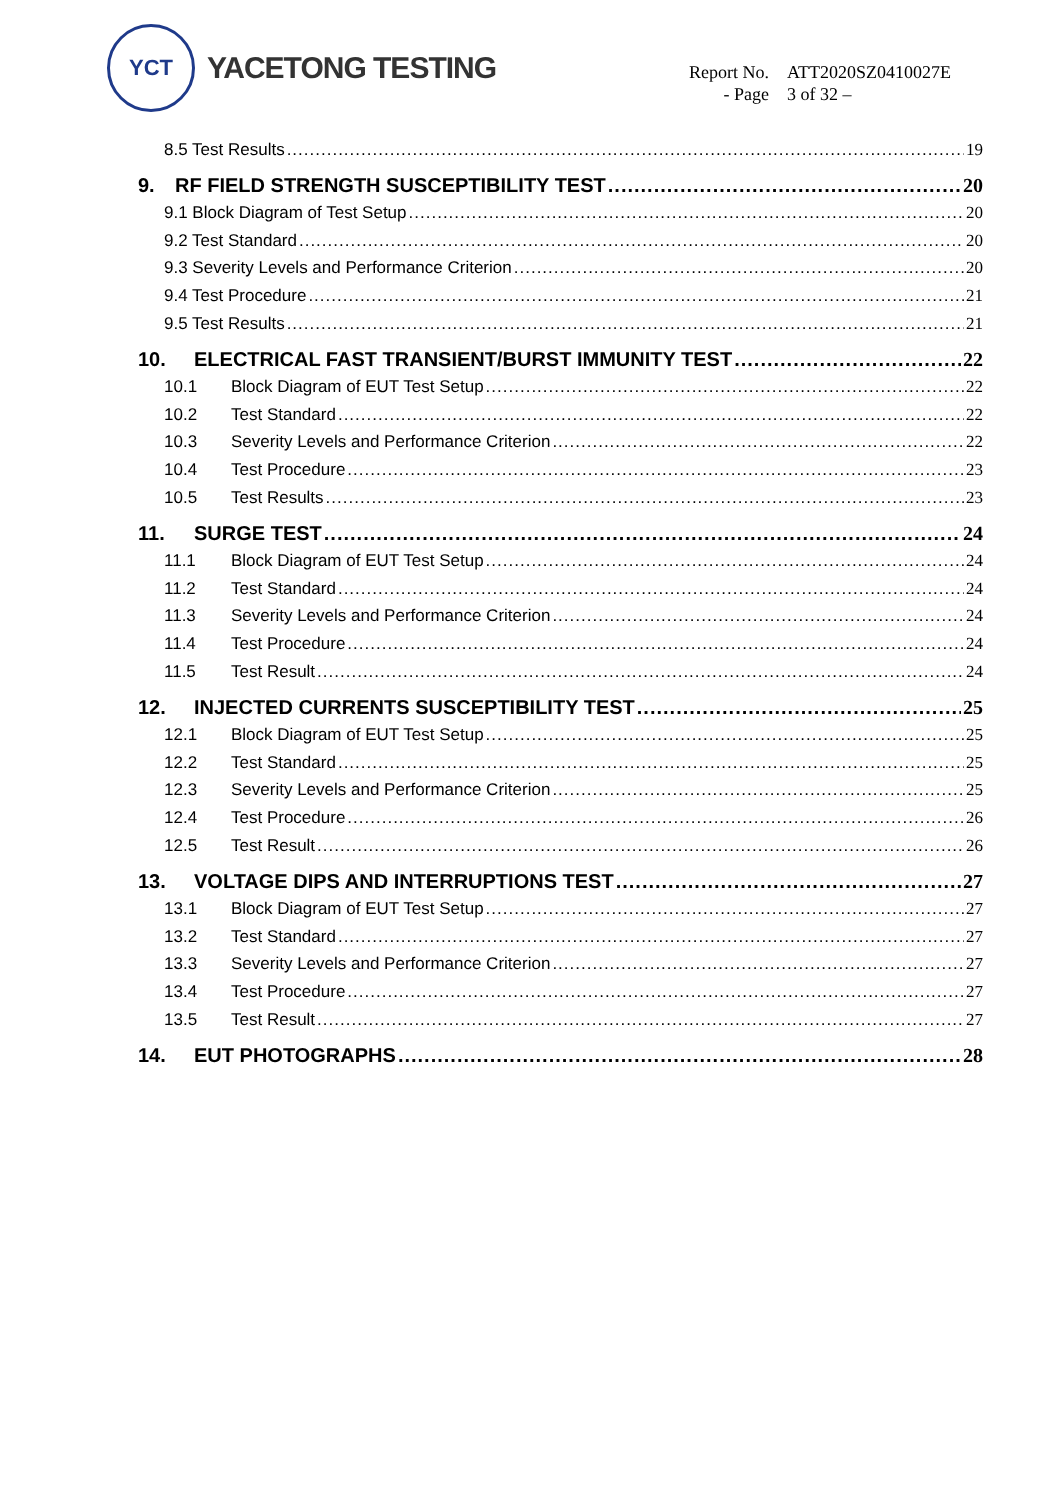YCT
YACETONG TESTING
Report No. ATT2020SZ0410027E
- Page 3 of 32 –
8.5 Test Results 19
9. RF FIELD STRENGTH SUSCEPTIBILITY TEST 20
9.1 Block Diagram of Test Setup 20
9.2 Test Standard 20
9.3 Severity Levels and Performance Criterion 20
9.4 Test Procedure 21
9.5 Test Results 21
10. ELECTRICAL FAST TRANSIENT/BURST IMMUNITY TEST 22
10.1 Block Diagram of EUT Test Setup 22
10.2 Test Standard 22
10.3 Severity Levels and Performance Criterion 22
10.4 Test Procedure 23
10.5 Test Results 23
11. SURGE TEST 24
11.1 Block Diagram of EUT Test Setup 24
11.2 Test Standard 24
11.3 Severity Levels and Performance Criterion 24
11.4 Test Procedure 24
11.5 Test Result 24
12. INJECTED CURRENTS SUSCEPTIBILITY TEST 25
12.1 Block Diagram of EUT Test Setup 25
12.2 Test Standard 25
12.3 Severity Levels and Performance Criterion 25
12.4 Test Procedure 26
12.5 Test Result 26
13. VOLTAGE DIPS AND INTERRUPTIONS TEST 27
13.1 Block Diagram of EUT Test Setup 27
13.2 Test Standard 27
13.3 Severity Levels and Performance Criterion 27
13.4 Test Procedure 27
13.5 Test Result 27
14. EUT PHOTOGRAPHS 28